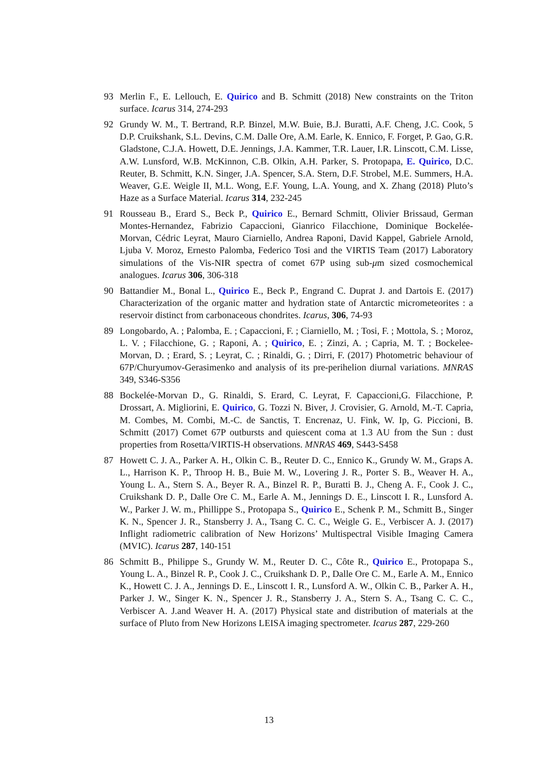93 Merlin F., E. Lellouch, E. Quirico and B. Schmitt (2018) New constraints on the Triton surface. Icarus 314, 274-293
92 Grundy W. M., T. Bertrand, R.P. Binzel, M.W. Buie, B.J. Buratti, A.F. Cheng, J.C. Cook, 5 D.P. Cruikshank, S.L. Devins, C.M. Dalle Ore, A.M. Earle, K. Ennico, F. Forget, P. Gao, G.R. Gladstone, C.J.A. Howett, D.E. Jennings, J.A. Kammer, T.R. Lauer, I.R. Linscott, C.M. Lisse, A.W. Lunsford, W.B. McKinnon, C.B. Olkin, A.H. Parker, S. Protopapa, E. Quirico, D.C. Reuter, B. Schmitt, K.N. Singer, J.A. Spencer, S.A. Stern, D.F. Strobel, M.E. Summers, H.A. Weaver, G.E. Weigle II, M.L. Wong, E.F. Young, L.A. Young, and X. Zhang (2018) Pluto’s Haze as a Surface Material. Icarus 314, 232-245
91 Rousseau B., Erard S., Beck P., Quirico E., Bernard Schmitt, Olivier Brissaud, German Montes-Hernandez, Fabrizio Capaccioni, Gianrico Filacchione, Dominique Bockelée-Morvan, Cédric Leyrat, Mauro Ciarniello, Andrea Raponi, David Kappel, Gabriele Arnold, Ljuba V. Moroz, Ernesto Palomba, Federico Tosi and the VIRTIS Team (2017) Laboratory simulations of the Vis-NIR spectra of comet 67P using sub-μm sized cosmochemical analogues. Icarus 306, 306-318
90 Battandier M., Bonal L., Quirico E., Beck P., Engrand C. Duprat J. and Dartois E. (2017) Characterization of the organic matter and hydration state of Antarctic micrometeorites : a reservoir distinct from carbonaceous chondrites. Icarus, 306, 74-93
89 Longobardo, A. ; Palomba, E. ; Capaccioni, F. ; Ciarniello, M. ; Tosi, F. ; Mottola, S. ; Moroz, L. V. ; Filacchione, G. ; Raponi, A. ; Quirico, E. ; Zinzi, A. ; Capria, M. T. ; Bockelee-Morvan, D. ; Erard, S. ; Leyrat, C. ; Rinaldi, G. ; Dirri, F. (2017) Photometric behaviour of 67P/Churyumov-Gerasimenko and analysis of its pre-perihelion diurnal variations. MNRAS 349, S346-S356
88 Bockelée-Morvan D., G. Rinaldi, S. Erard, C. Leyrat, F. Capaccioni,G. Filacchione, P. Drossart, A. Migliorini, E. Quirico, G. Tozzi N. Biver, J. Crovisier, G. Arnold, M.-T. Capria, M. Combes, M. Combi, M.-C. de Sanctis, T. Encrenaz, U. Fink, W. Ip, G. Piccioni, B. Schmitt (2017) Comet 67P outbursts and quiescent coma at 1.3 AU from the Sun : dust properties from Rosetta/VIRTIS-H observations. MNRAS 469, S443-S458
87 Howett C. J. A., Parker A. H., Olkin C. B., Reuter D. C., Ennico K., Grundy W. M., Graps A. L., Harrison K. P., Throop H. B., Buie M. W., Lovering J. R., Porter S. B., Weaver H. A., Young L. A., Stern S. A., Beyer R. A., Binzel R. P., Buratti B. J., Cheng A. F., Cook J. C., Cruikshank D. P., Dalle Ore C. M., Earle A. M., Jennings D. E., Linscott I. R., Lunsford A. W., Parker J. W. m., Phillippe S., Protopapa S., Quirico E., Schenk P. M., Schmitt B., Singer K. N., Spencer J. R., Stansberry J. A., Tsang C. C. C., Weigle G. E., Verbiscer A. J. (2017) Inflight radiometric calibration of New Horizons’ Multispectral Visible Imaging Camera (MVIC). Icarus 287, 140-151
86 Schmitt B., Philippe S., Grundy W. M., Reuter D. C., Côte R., Quirico E., Protopapa S., Young L. A., Binzel R. P., Cook J. C., Cruikshank D. P., Dalle Ore C. M., Earle A. M., Ennico K., Howett C. J. A., Jennings D. E., Linscott I. R., Lunsford A. W., Olkin C. B., Parker A. H., Parker J. W., Singer K. N., Spencer J. R., Stansberry J. A., Stern S. A., Tsang C. C. C., Verbiscer A. J.and Weaver H. A. (2017) Physical state and distribution of materials at the surface of Pluto from New Horizons LEISA imaging spectrometer. Icarus 287, 229-260
13